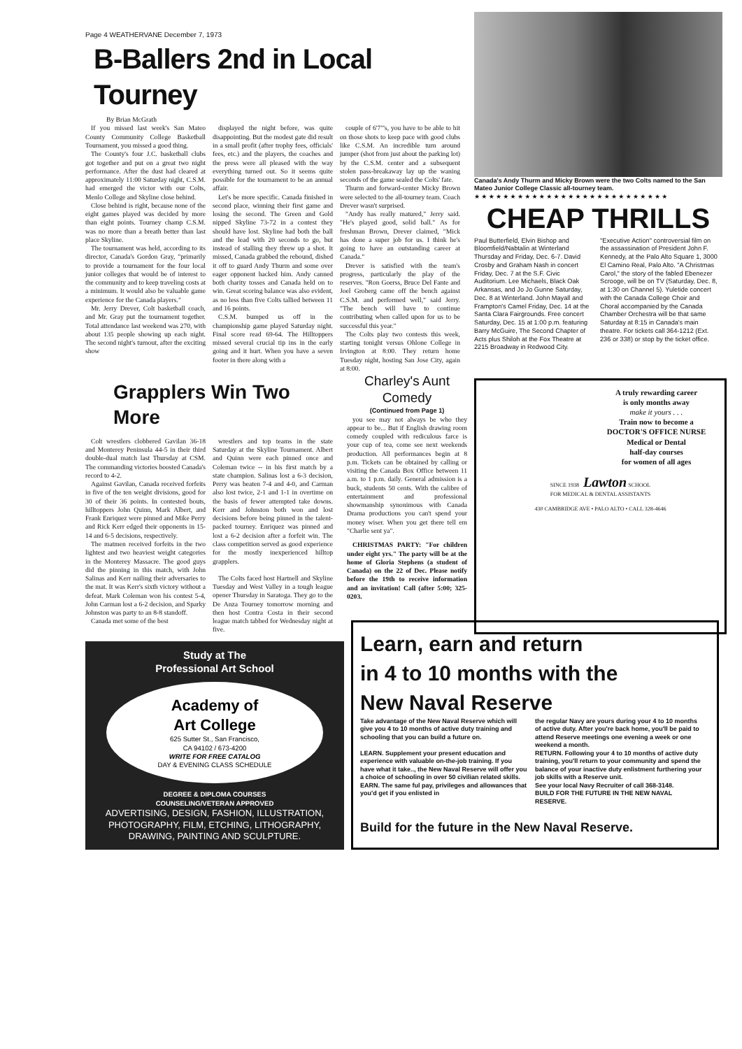Page 4 WEATHERVANE December 7, 1973
B-Ballers 2nd in Local Tourney
By Brian McGrath
If you missed last week's San Mateo County Community College Basketball Tournament, you missed a good thing.
The County's four J.C. basketball clubs got together and put on a great two night performance. After the dust had cleared at approximately 11:00 Saturday night, C.S.M. had emerged the victor with our Colts, Menlo College and Skyline close behind.
Close behind is right, because none of the eight games played was decided by more than eight points. Tourney champ C.S.M. was no more than a breath better than last place Skyline.
The tournament was held, according to its director, Canada's Gordon Gray, "primarily to provide a tournament for the four local junior colleges that would be of interest to the community and to keep traveling costs at a minimum. It would also be valuable game experience for the Canada players."
Mr. Jerry Drever, Colt basketball coach, and Mr. Gray put the tournament together. Total attendance last weekend was 270, with about 135 people showing up each night. The second night's turnout, after the exciting show
displayed the night before, was quite disappointing. But the modest gate did result in a small profit (after trophy fees, officials' fees, etc.) and the players, the coaches and the press were all pleased with the way everything turned out. So it seems quite possible for the tournament to be an annual affair.
Let's be more specific. Canada finished in second place, winning their first game and losing the second. The Green and Gold nipped Skyline 73-72 in a contest they should have lost. Skyline had both the ball and the lead with 20 seconds to go, but instead of stalling they threw up a shot. It missed, Canada grabbed the rebound, dished it off to guard Andy Thurm and some over eager opponent hacked him. Andy canned both charity tosses and Canada held on to win. Great scoring balance was also evident, as no less than five Colts tallied between 11 and 16 points.
C.S.M. bumped us off in the championship game played Saturday night. Final score read 69-64. The Hilltoppers missed several crucial tip ins in the early going and it hurt. When you have a seven footer in there along with a
couple of 6'7"'s, you have to be able to hit on those shots to keep pace with good clubs like C.S.M. An incredible turn around jumper (shot from just about the parking lot) by the C.S.M. center and a subsequent stolen pass-breakaway lay up the waning seconds of the game sealed the Colts' fate.
Thurm and forward-center Micky Brown were selected to the all-tourney team. Coach Drever wasn't surprised.
"Andy has really matured," Jerry said. "He's played good, solid ball." As for freshman Brown, Drever claimed, "Mick has done a super job for us. I think he's going to have an outstanding career at Canada."
Drever is satisfied with the team's progress, particularly the play of the reserves. "Ron Goerss, Bruce Del Fante and Joel Groberg came off the bench against C.S.M. and performed well," said Jerry. "The bench will have to continue contributing when called upon for us to be successful this year."
The Colts play two contests this week, starting tonight versus Ohlone College in Irvington at 8:00. They return home Tuesday night, hosting San Jose City, again at 8:00.
Canada's Andy Thurm and Micky Brown were the two Colts named to the San Mateo Junior College Classic all-tourney team.
★ ★ ★ ★ ★ ★ ★ ★ ★ ★ ★ ★ ★ ★ ★ ★ ★ ★ ★ ★ ★ ★ ★ ★ ★ ★ ★
CHEAP THRILLS
Paul Butterfield, Elvin Bishop and Bloomfield/Nabtalin at Winterland Thursday and Friday, Dec. 6-7. David Crosby and Graham Nash in concert Friday, Dec. 7 at the S.F. Civic Auditorium. Lee Michaels, Black Oak Arkansas, and Jo Jo Gunne Saturday, Dec. 8 at Winterland. John Mayall and Frampton's Camel Friday, Dec. 14 at the Santa Clara Fairgrounds. Free concert Saturday, Dec. 15 at 1:00 p.m. featuring Barry McGuire, The Second Chapter of Acts plus Shiloh at the Fox Theatre at 2215 Broadway in Redwood City.
"Executive Action" controversial film on the assassination of President John F. Kennedy, at the Palo Alto Square 1, 3000 El Camino Real, Palo Alto. "A Christmas Carol," the story of the fabled Ebenezer Scrooge, will be on TV (Saturday, Dec. 8, at 1:30 on Channel 5). Yuletide concert with the Canada College Choir and Choral accompanied by the Canada Chamber Orchestra will be that same Saturday at 8:15 in Canada's main theatre. For tickets call 364-1212 (Ext. 236 or 338) or stop by the ticket office.
Grapplers Win Two More
Colt wrestlers clobbered Gavilan 36-18 and Monterey Peninsula 44-5 in their third double-dual match last Thursday at CSM. The commanding victories boosted Canada's record to 4-2.
Against Gavilan, Canada received forfeits in five of the ten weight divisions, good for 30 of their 36 points. In contested bouts, hilltoppers John Quinn, Mark Albert, and Frank Enriquez were pinned and Mike Perry and Rick Kerr edged their opponents in 15-14 and 6-5 decisions, respectively.
The matmen received forfeits in the two lightest and two heaviest weight categories in the Monterey Massacre. The good guys did the pinning in this match, with John Salinas and Kerr nailing their adversaries to the mat. It was Kerr's sixth victory without a defeat. Mark Coleman won his contest 5-4, John Carman lost a 6-2 decision, and Sparky Johnston was party to an 8-8 standoff.
Canada met some of the best
wrestlers and top teams in the state Saturday at the Skyline Tournament. Albert and Quinn were each pinned once and Coleman twice -- in his first match by a state champion. Salinas lost a 6-3 decision, Perry was beaten 7-4 and 4-0, and Carman also lost twice, 2-1 and 1-1 in overtime on the basis of fewer attempted take downs. Kerr and Johnston both won and lost decisions before being pinned in the talent-packed tourney. Enriquez was pinned and lost a 6-2 decision after a forfeit win. The class competition served as good experience for the mostly inexperienced hilltop grapplers.
The Colts faced host Hartnell and Skyline Tuesday and West Valley in a tough league opener Thursday in Saratoga. They go to the De Anza Tourney tomorrow morning and then host Contra Costa in their second league match tabbed for Wednesday night at five.
Charley's Aunt
Comedy
(Continued from Page 1)
you see may not always be who they appear to be... But if English drawing room comedy coupled with rediculous farce is your cup of tea, come see next weekends production. All performances begin at 8 p.m. Tickets can be obtained by calling or visiting the Canada Box Office between 11 a.m. to 1 p.m. daily. General admission is a buck, students 50 cents. With the calibre of entertainment and professional showmanship synonimous with Canada Drama productions you can't spend your money wiser. When you get there tell em "Charlie sent ya".
CHRISTMAS PARTY: "For children under eight yrs." The party will be at the home of Gloria Stephens (a student of Canada) on the 22 of Dec. Please notify before the 19th to receive information and an invitation! Call (after 5:00; 325-0203.
A truly rewarding career
is only months away
make it yours . . .
Train now to become a
DOCTOR'S OFFICE NURSE
Medical or Dental
half-day courses
for women of all ages
SINCE 1938 Lawton SCHOOL
FOR MEDICAL & DENTAL ASSISTANTS
430 CAMBRIDGE AVE • PALO ALTO • CALL 328-4646
Study at The
Professional Art School
Academy of
Art College
625 Sutter St., San Francisco,
CA 94102 / 673-4200
WRITE FOR FREE CATALOG
DAY & EVENING CLASS SCHEDULE
DEGREE & DIPLOMA COURSES
COUNSELING/VETERAN APPROVED
ADVERTISING, DESIGN, FASHION, ILLUSTRATION, PHOTOGRAPHY, FILM, ETCHING, LITHOGRAPHY, DRAWING, PAINTING AND SCULPTURE.
Learn, earn and return
in 4 to 10 months with the
New Naval Reserve
Take advantage of the New Naval Reserve which will give you 4 to 10 months of active duty training and schooling that you can build a future on.
LEARN. Supplement your present education and experience with valuable on-the-job training. If you have what it take.., the New Naval Reserve will offer you a choice of schooling in over 50 civilian related skills.
EARN. The same ful pay, privileges and allowances that you'd get if you enlisted in
the regular Navy are yours during your 4 to 10 months of active duty. After you're back home, you'll be paid to attend Reserve meetings one evening a week or one weekend a month.
RETURN. Following your 4 to 10 months of active duty training, you'll return to your community and spend the balance of your inactive duty enlistment furthering your job skills with a Reserve unit.
See your local Navy Recruiter of call 368-3148.
BUILD FOR THE FUTURE IN THE NEW NAVAL RESERVE.
Build for the future in the New Naval Reserve.